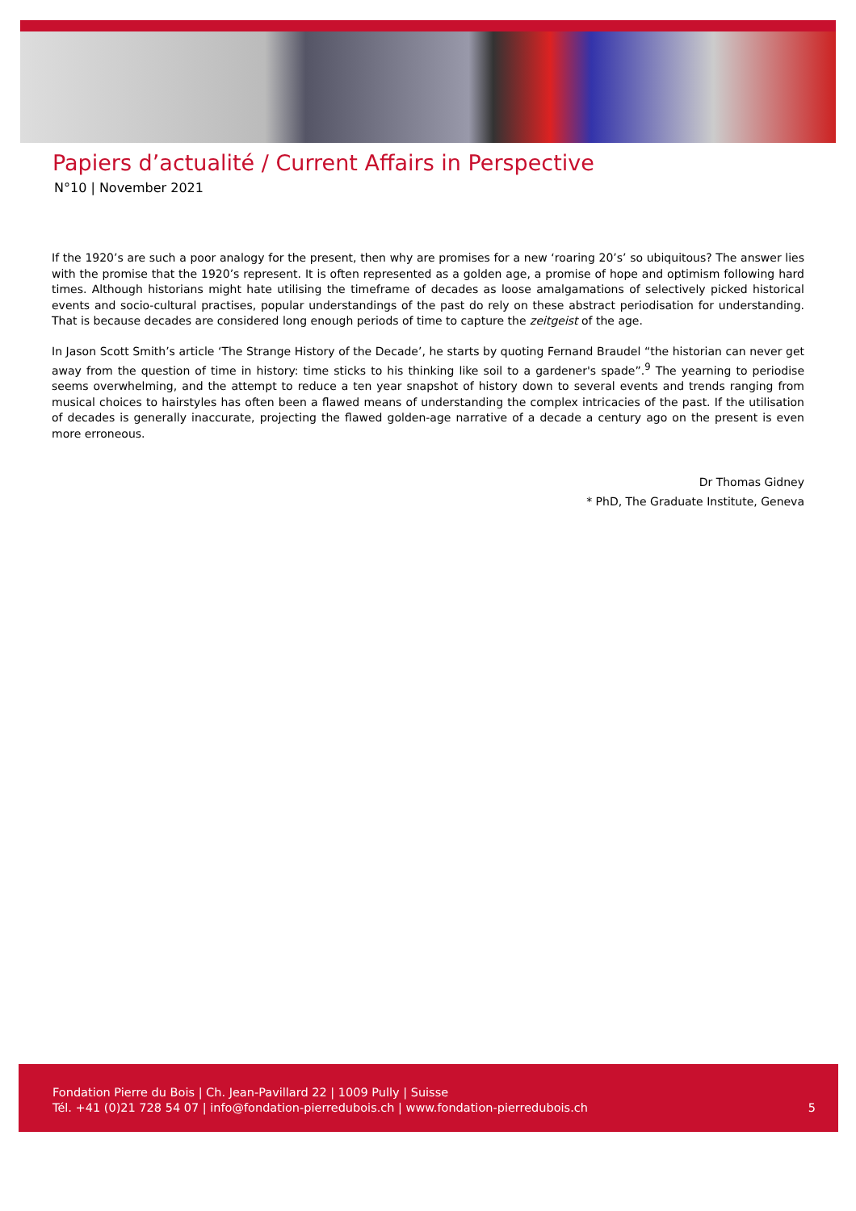Papiers d’actualité / Current Affairs in Perspective
N°10 | November 2021
If the 1920’s are such a poor analogy for the present, then why are promises for a new ‘roaring 20’s’ so ubiquitous? The answer lies with the promise that the 1920’s represent. It is often represented as a golden age, a promise of hope and optimism following hard times. Although historians might hate utilising the timeframe of decades as loose amalgamations of selectively picked historical events and socio-cultural practises, popular understandings of the past do rely on these abstract periodisation for understanding. That is because decades are considered long enough periods of time to capture the zeitgeist of the age.
In Jason Scott Smith’s article ‘The Strange History of the Decade’, he starts by quoting Fernand Braudel “the historian can never get away from the question of time in history: time sticks to his thinking like soil to a gardener's spade”.<sup>9</sup> The yearning to periodise seems overwhelming, and the attempt to reduce a ten year snapshot of history down to several events and trends ranging from musical choices to hairstyles has often been a flawed means of understanding the complex intricacies of the past. If the utilisation of decades is generally inaccurate, projecting the flawed golden-age narrative of a decade a century ago on the present is even more erroneous.
Dr Thomas Gidney
* PhD, The Graduate Institute, Geneva
Fondation Pierre du Bois | Ch. Jean-Pavillard 22 | 1009 Pully | Suisse
Tél. +41 (0)21 728 54 07 | info@fondation-pierredubois.ch | www.fondation-pierredubois.ch
5